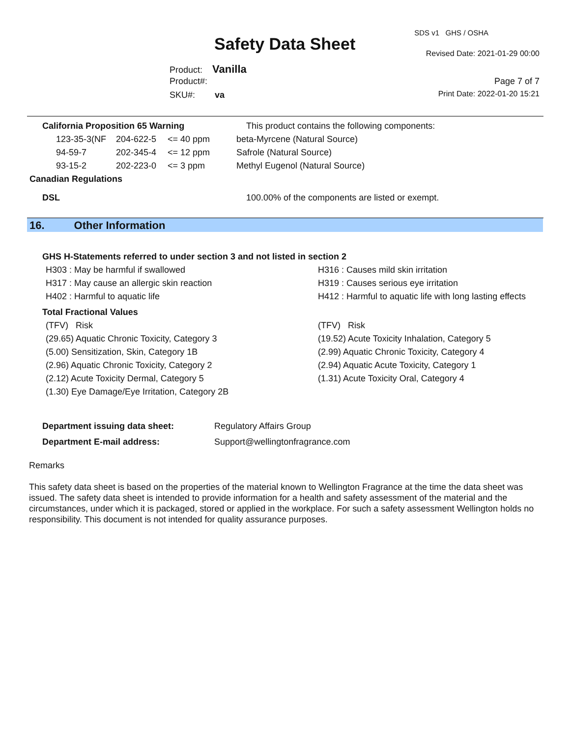SDS v1 GHS / OSHA
Safety Data Sheet Revised Date: 2021-01-29 00:00
Product: Vanilla
Product#: Page 7 of 7
SKU#: va Print Date: 2022-01-20 15:21
| California Proposition 65 Warning | | | This product contains the following components: |
| 123-35-3(NF | 204-622-5 | <= 40 ppm | beta-Myrcene (Natural Source) |
| 94-59-7 | 202-345-4 | <= 12 ppm | Safrole (Natural Source) |
| 93-15-2 | 202-223-0 | <= 3 ppm | Methyl Eugenol (Natural Source) |
| Canadian Regulations | | | |
| DSL | | | 100.00% of the components are listed or exempt. |
16. Other Information
GHS H-Statements referred to under section 3 and not listed in section 2
| H303 : May be harmful if swallowed | H316 : Causes mild skin irritation |
| H317 : May cause an allergic skin reaction | H319 : Causes serious eye irritation |
| H402 : Harmful to aquatic life | H412 : Harmful to aquatic life with long lasting effects |
Total Fractional Values
| (TFV) Risk | (TFV) Risk |
| (29.65) Aquatic Chronic Toxicity, Category 3 | (19.52) Acute Toxicity Inhalation, Category 5 |
| (5.00) Sensitization, Skin, Category 1B | (2.99) Aquatic Chronic Toxicity, Category 4 |
| (2.96) Aquatic Chronic Toxicity, Category 2 | (2.94) Aquatic Acute Toxicity, Category 1 |
| (2.12) Acute Toxicity Dermal, Category 5 | (1.31) Acute Toxicity Oral, Category 4 |
| (1.30) Eye Damage/Eye Irritation, Category 2B | |
| Department issuing data sheet: | Regulatory Affairs Group |
| Department E-mail address: | Support@wellingtonfragrance.com |
Remarks
This safety data sheet is based on the properties of the material known to Wellington Fragrance at the time the data sheet was issued. The safety data sheet is intended to provide information for a health and safety assessment of the material and the circumstances, under which it is packaged, stored or applied in the workplace. For such a safety assessment Wellington holds no responsibility. This document is not intended for quality assurance purposes.